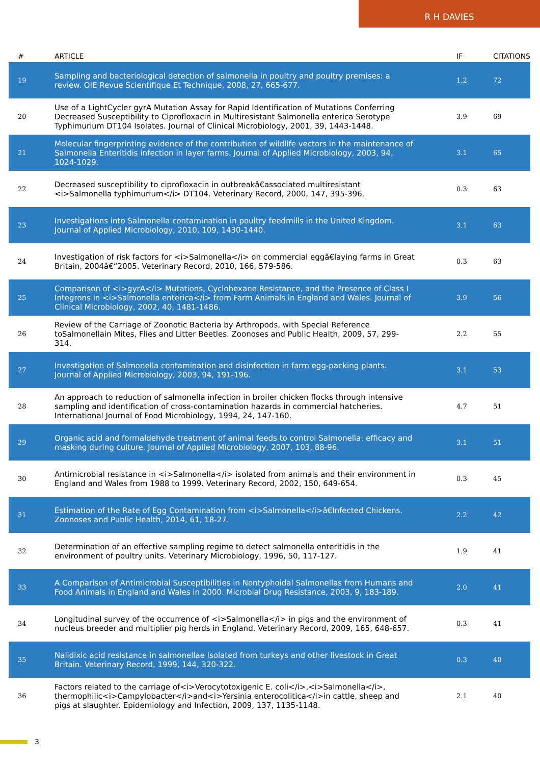R H DAVIES
| # | ARTICLE | IF | CITATIONS |
| --- | --- | --- | --- |
| 19 | Sampling and bacteriological detection of salmonella in poultry and poultry premises: a review. OIE Revue Scientifique Et Technique, 2008, 27, 665-677. | 1.2 | 72 |
| 20 | Use of a LightCycler gyrA Mutation Assay for Rapid Identification of Mutations Conferring Decreased Susceptibility to Ciprofloxacin in Multiresistant Salmonella enterica Serotype Typhimurium DT104 Isolates. Journal of Clinical Microbiology, 2001, 39, 1443-1448. | 3.9 | 69 |
| 21 | Molecular fingerprinting evidence of the contribution of wildlife vectors in the maintenance of Salmonella Enteritidis infection in layer farms. Journal of Applied Microbiology, 2003, 94, 1024-1029. | 3.1 | 65 |
| 22 | Decreased susceptibility to ciprofloxacin in outbreakâ€associated multiresistant <i>Salmonella typhimurium</i> DT104. Veterinary Record, 2000, 147, 395-396. | 0.3 | 63 |
| 23 | Investigations into Salmonella contamination in poultry feedmills in the United Kingdom. Journal of Applied Microbiology, 2010, 109, 1430-1440. | 3.1 | 63 |
| 24 | Investigation of risk factors for <i>Salmonella</i> on commercial eggâ€laying farms in Great Britain, 2004â€“2005. Veterinary Record, 2010, 166, 579-586. | 0.3 | 63 |
| 25 | Comparison of <i>gyrA</i> Mutations, Cyclohexane Resistance, and the Presence of Class I Integrons in <i>Salmonella enterica</i> from Farm Animals in England and Wales. Journal of Clinical Microbiology, 2002, 40, 1481-1486. | 3.9 | 56 |
| 26 | Review of the Carriage of Zoonotic Bacteria by Arthropods, with Special Reference toSalmonellain Mites, Flies and Litter Beetles. Zoonoses and Public Health, 2009, 57, 299-314. | 2.2 | 55 |
| 27 | Investigation of Salmonella contamination and disinfection in farm egg-packing plants. Journal of Applied Microbiology, 2003, 94, 191-196. | 3.1 | 53 |
| 28 | An approach to reduction of salmonella infection in broiler chicken flocks through intensive sampling and identification of cross-contamination hazards in commercial hatcheries. International Journal of Food Microbiology, 1994, 24, 147-160. | 4.7 | 51 |
| 29 | Organic acid and formaldehyde treatment of animal feeds to control Salmonella: efficacy and masking during culture. Journal of Applied Microbiology, 2007, 103, 88-96. | 3.1 | 51 |
| 30 | Antimicrobial resistance in <i>Salmonella</i> isolated from animals and their environment in England and Wales from 1988 to 1999. Veterinary Record, 2002, 150, 649-654. | 0.3 | 45 |
| 31 | Estimation of the Rate of Egg Contamination from <i>Salmonella</i>â€Infected Chickens. Zoonoses and Public Health, 2014, 61, 18-27. | 2.2 | 42 |
| 32 | Determination of an effective sampling regime to detect salmonella enteritidis in the environment of poultry units. Veterinary Microbiology, 1996, 50, 117-127. | 1.9 | 41 |
| 33 | A Comparison of Antimicrobial Susceptibilities in Nontyphoidal Salmonellas from Humans and Food Animals in England and Wales in 2000. Microbial Drug Resistance, 2003, 9, 183-189. | 2.0 | 41 |
| 34 | Longitudinal survey of the occurrence of <i>Salmonella</i> in pigs and the environment of nucleus breeder and multiplier pig herds in England. Veterinary Record, 2009, 165, 648-657. | 0.3 | 41 |
| 35 | Nalidixic acid resistance in salmonellae isolated from turkeys and other livestock in Great Britain. Veterinary Record, 1999, 144, 320-322. | 0.3 | 40 |
| 36 | Factors related to the carriage of<i>Verocytotoxigenic E. coli</i>,<i>Salmonella</i>, thermophilic<i>Campylobacter</i>and<i>Yersinia enterocolitica</i>in cattle, sheep and pigs at slaughter. Epidemiology and Infection, 2009, 137, 1135-1148. | 2.1 | 40 |
3